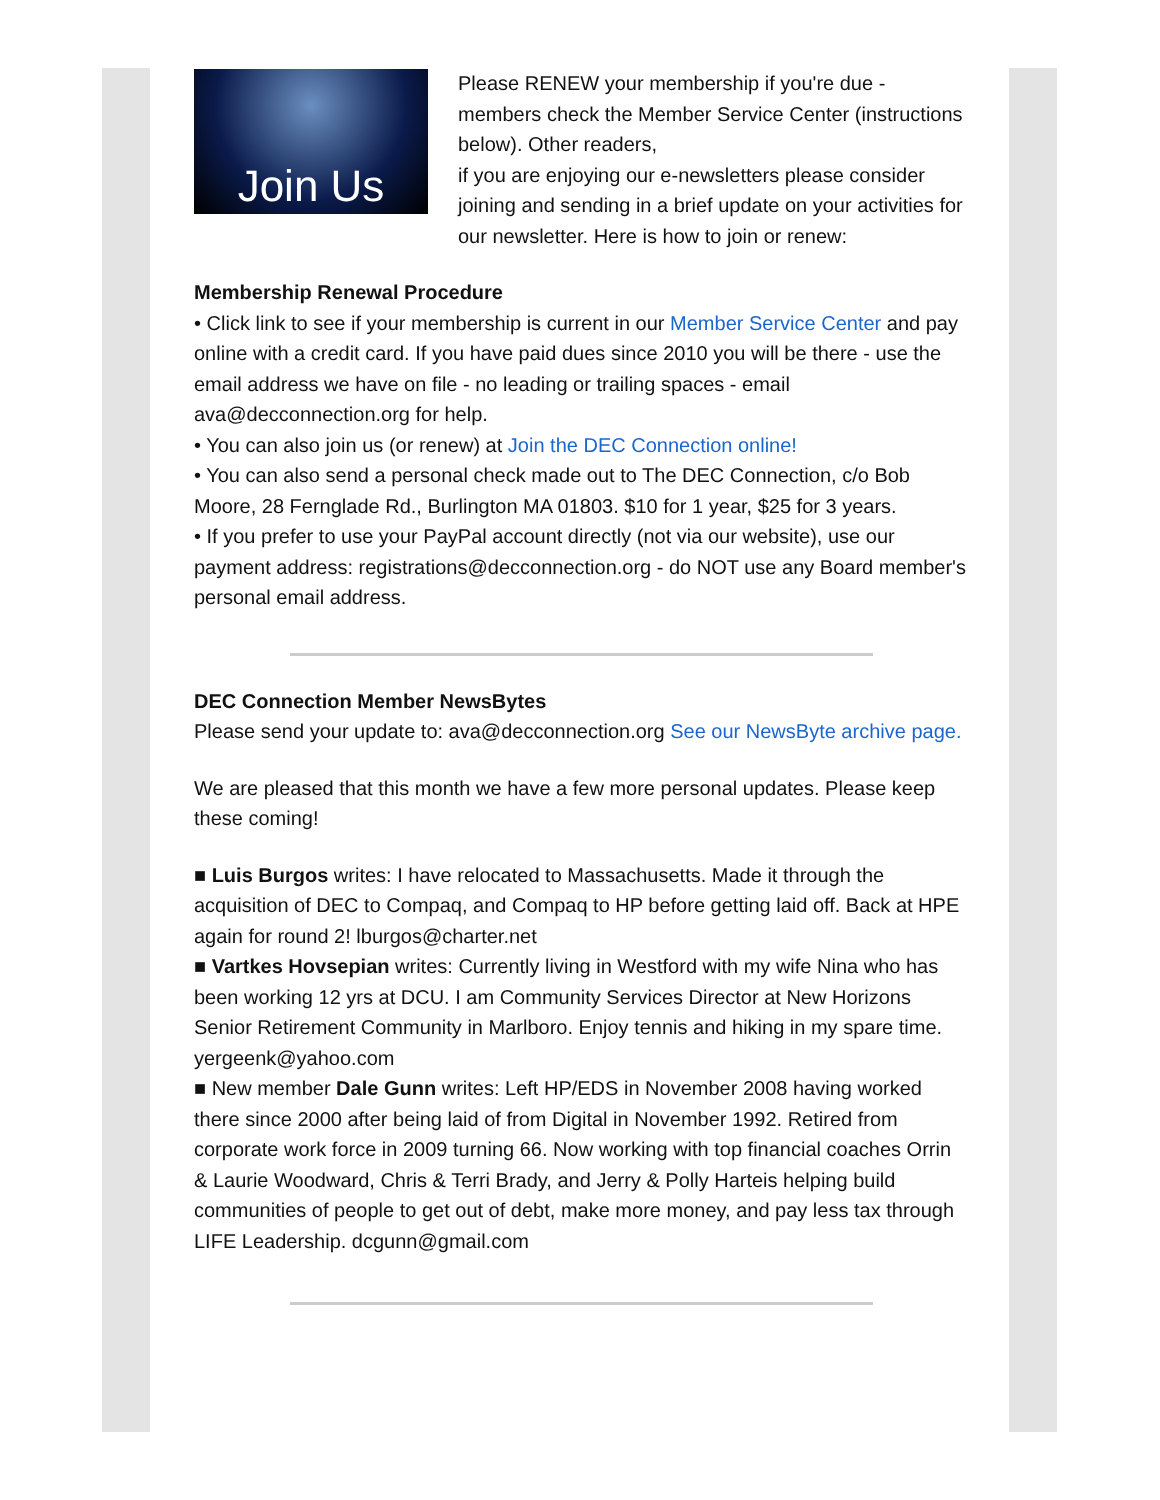Join Us
Please RENEW your membership if you're due - members check the Member Service Center (instructions below). Other readers,
if you are enjoying our e-newsletters please consider joining and sending in a brief update on your activities for our newsletter. Here is how to join or renew:
Membership Renewal Procedure
• Click link to see if your membership is current in our Member Service Center and pay online with a credit card. If you have paid dues since 2010 you will be there - use the email address we have on file - no leading or trailing spaces - email ava@decconnection.org for help.
• You can also join us (or renew) at Join the DEC Connection online!
• You can also send a personal check made out to The DEC Connection, c/o Bob Moore, 28 Fernglade Rd., Burlington MA 01803. $10 for 1 year, $25 for 3 years.
• If you prefer to use your PayPal account directly (not via our website), use our payment address: registrations@decconnection.org - do NOT use any Board member's personal email address.
DEC Connection Member NewsBytes
Please send your update to: ava@decconnection.org See our NewsByte archive page.
We are pleased that this month we have a few more personal updates. Please keep these coming!
■ Luis Burgos writes: I have relocated to Massachusetts. Made it through the acquisition of DEC to Compaq, and Compaq to HP before getting laid off. Back at HPE again for round 2! lburgos@charter.net
■ Vartkes Hovsepian writes: Currently living in Westford with my wife Nina who has been working 12 yrs at DCU. I am Community Services Director at New Horizons Senior Retirement Community in Marlboro. Enjoy tennis and hiking in my spare time. yergeenk@yahoo.com
■ New member Dale Gunn writes: Left HP/EDS in November 2008 having worked there since 2000 after being laid of from Digital in November 1992. Retired from corporate work force in 2009 turning 66. Now working with top financial coaches Orrin & Laurie Woodward, Chris & Terri Brady, and Jerry & Polly Harteis helping build communities of people to get out of debt, make more money, and pay less tax through LIFE Leadership. dcgunn@gmail.com